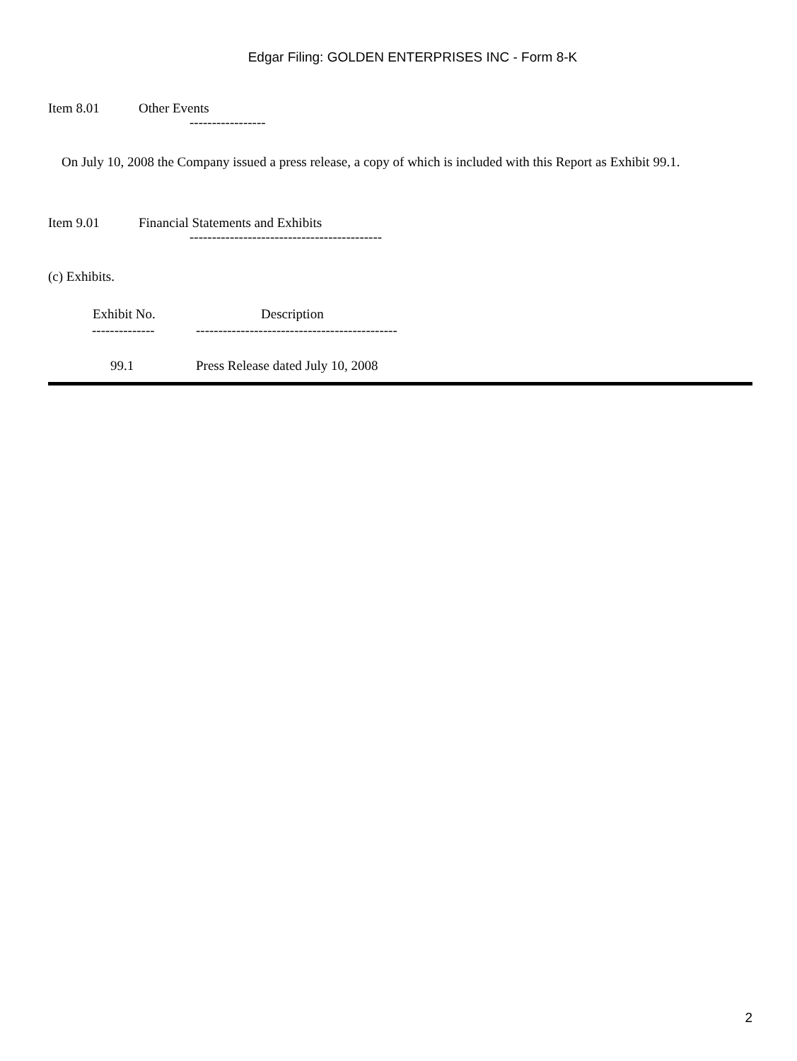Edgar Filing: GOLDEN ENTERPRISES INC - Form 8-K
Item 8.01 Other Events
-----------------
On July 10, 2008 the Company issued a press release, a copy of which is included with this Report as Exhibit 99.1.
Item 9.01 Financial Statements and Exhibits
-------------------------------------------
(c) Exhibits.
| Exhibit No. | Description |
| --- | --- |
| -------------- | --------------------------------------------- |
| 99.1 | Press Release dated July 10, 2008 |
2